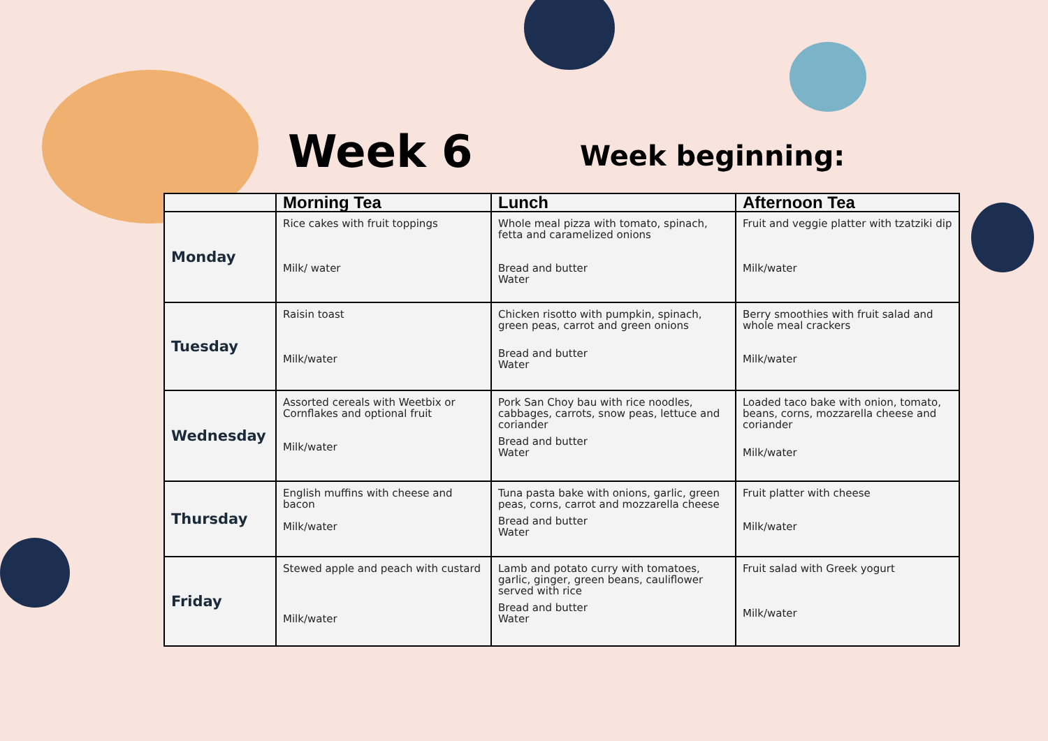Week 6 Week beginning:
| | Morning Tea | Lunch | Afternoon Tea |
| --- | --- | --- | --- |
| Monday | Rice cakes with fruit toppings Milk/ water | Whole meal pizza with tomato, spinach, fetta and caramelized onions Bread and butter Water | Fruit and veggie platter with tzatziki dip Milk/water |
| Tuesday | Raisin toast Milk/water | Chicken risotto with pumpkin, spinach, green peas, carrot and green onions Bread and butter Water | Berry smoothies with fruit salad and whole meal crackers Milk/water |
| Wednesday | Assorted cereals with Weetbix or Cornflakes and optional fruit Milk/water | Pork San Choy bau with rice noodles, cabbages, carrots, snow peas, lettuce and coriander Bread and butter Water | Loaded taco bake with onion, tomato, beans, corns, mozzarella cheese and coriander Milk/water |
| Thursday | English muffins with cheese and bacon Milk/water | Tuna pasta bake with onions, garlic, green peas, corns, carrot and mozzarella cheese Bread and butter Water | Fruit platter with cheese Milk/water |
| Friday | Stewed apple and peach with custard Milk/water | Lamb and potato curry with tomatoes, garlic, ginger, green beans, cauliflower served with rice Bread and butter Water | Fruit salad with Greek yogurt Milk/water |